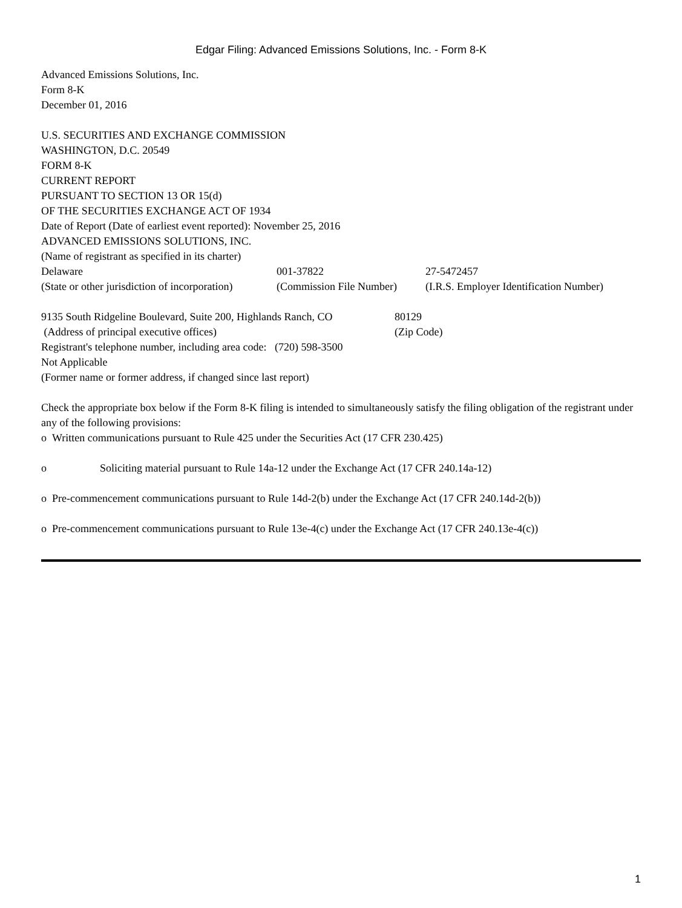Edgar Filing: Advanced Emissions Solutions, Inc. - Form 8-K
Advanced Emissions Solutions, Inc.
Form 8-K
December 01, 2016
U.S. SECURITIES AND EXCHANGE COMMISSION
WASHINGTON, D.C. 20549
FORM 8-K
CURRENT REPORT
PURSUANT TO SECTION 13 OR 15(d)
OF THE SECURITIES EXCHANGE ACT OF 1934
Date of Report (Date of earliest event reported): November 25, 2016
ADVANCED EMISSIONS SOLUTIONS, INC.
(Name of registrant as specified in its charter)
| Delaware | 001-37822 | 27-5472457 |
| (State or other jurisdiction of incorporation) | (Commission File Number) | (I.R.S. Employer Identification Number) |
| 9135 South Ridgeline Boulevard, Suite 200, Highlands Ranch, CO | 80129 |
| (Address of principal executive offices) | (Zip Code) |
Registrant's telephone number, including area code: (720) 598-3500
Not Applicable
(Former name or former address, if changed since last report)
Check the appropriate box below if the Form 8-K filing is intended to simultaneously satisfy the filing obligation of the registrant under any of the following provisions:
o Written communications pursuant to Rule 425 under the Securities Act (17 CFR 230.425)
| o | Soliciting material pursuant to Rule 14a-12 under the Exchange Act (17 CFR 240.14a-12) |
o Pre-commencement communications pursuant to Rule 14d-2(b) under the Exchange Act (17 CFR 240.14d-2(b))
o Pre-commencement communications pursuant to Rule 13e-4(c) under the Exchange Act (17 CFR 240.13e-4(c))
1